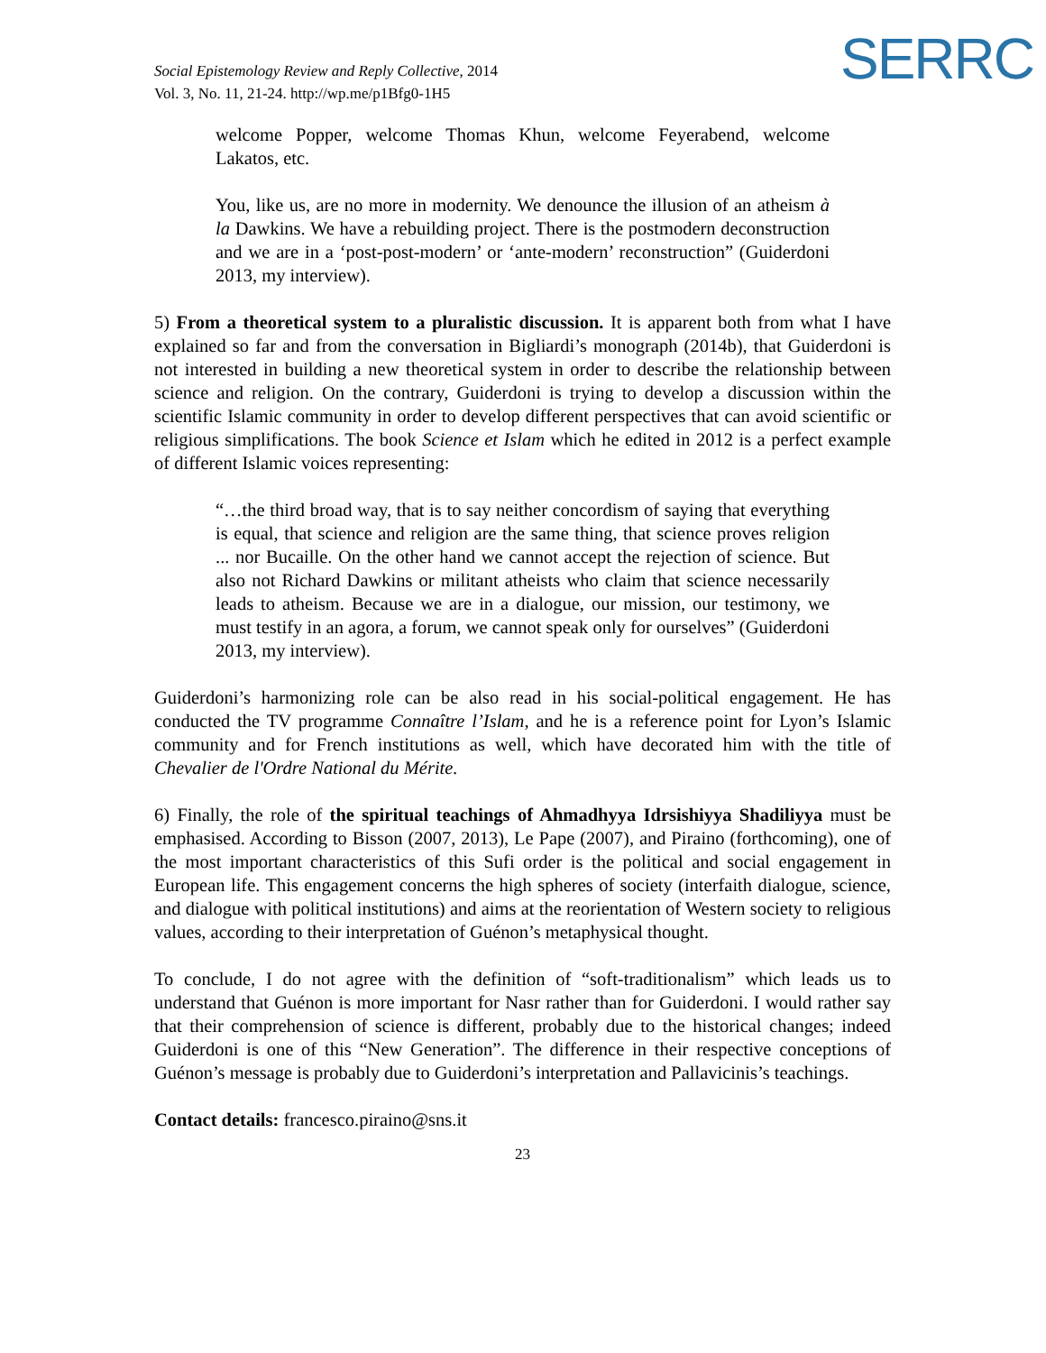SERRC
Social Epistemology Review and Reply Collective, 2014
Vol. 3, No. 11, 21-24. http://wp.me/p1Bfg0-1H5
welcome Popper, welcome Thomas Khun, welcome Feyerabend, welcome Lakatos, etc.
You, like us, are no more in modernity. We denounce the illusion of an atheism à la Dawkins. We have a rebuilding project. There is the postmodern deconstruction and we are in a ‘post-post-modern’ or ‘ante-modern’ reconstruction” (Guiderdoni 2013, my interview).
5) From a theoretical system to a pluralistic discussion. It is apparent both from what I have explained so far and from the conversation in Bigliardi’s monograph (2014b), that Guiderdoni is not interested in building a new theoretical system in order to describe the relationship between science and religion. On the contrary, Guiderdoni is trying to develop a discussion within the scientific Islamic community in order to develop different perspectives that can avoid scientific or religious simplifications. The book Science et Islam which he edited in 2012 is a perfect example of different Islamic voices representing:
“…the third broad way, that is to say neither concordism of saying that everything is equal, that science and religion are the same thing, that science proves religion ... nor Bucaille. On the other hand we cannot accept the rejection of science. But also not Richard Dawkins or militant atheists who claim that science necessarily leads to atheism. Because we are in a dialogue, our mission, our testimony, we must testify in an agora, a forum, we cannot speak only for ourselves” (Guiderdoni 2013, my interview).
Guiderdoni’s harmonizing role can be also read in his social-political engagement. He has conducted the TV programme Connaître l’Islam, and he is a reference point for Lyon’s Islamic community and for French institutions as well, which have decorated him with the title of Chevalier de l'Ordre National du Mérite.
6) Finally, the role of the spiritual teachings of Ahmadhyya Idrsishiyya Shadiliyya must be emphasised. According to Bisson (2007, 2013), Le Pape (2007), and Piraino (forthcoming), one of the most important characteristics of this Sufi order is the political and social engagement in European life. This engagement concerns the high spheres of society (interfaith dialogue, science, and dialogue with political institutions) and aims at the reorientation of Western society to religious values, according to their interpretation of Guénon’s metaphysical thought.
To conclude, I do not agree with the definition of “soft-traditionalism” which leads us to understand that Guénon is more important for Nasr rather than for Guiderdoni. I would rather say that their comprehension of science is different, probably due to the historical changes; indeed Guiderdoni is one of this “New Generation”. The difference in their respective conceptions of Guénon’s message is probably due to Guiderdoni’s interpretation and Pallavicinis’s teachings.
Contact details: francesco.piraino@sns.it
23